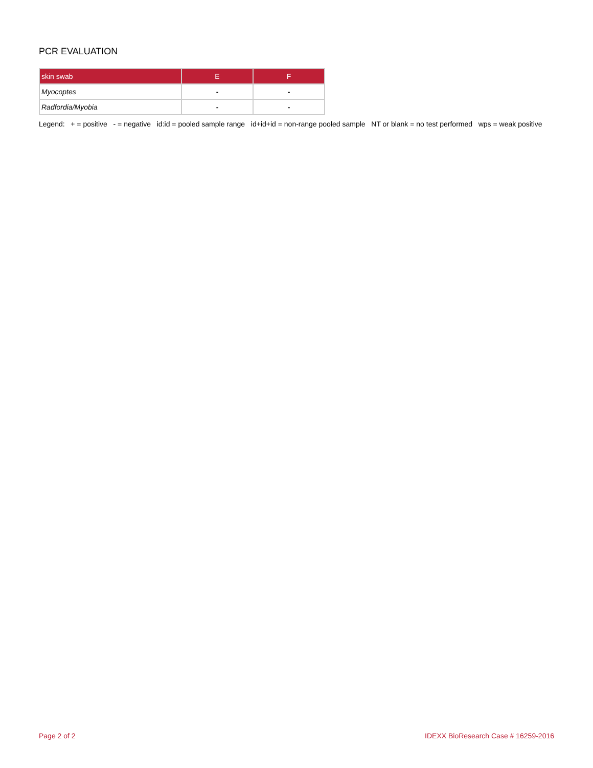PCR EVALUATION
| skin swab | E | F |
| --- | --- | --- |
| Myocoptes | - | - |
| Radfordia/Myobia | - | - |
Legend: + = positive - = negative id:id = pooled sample range id+id+id = non-range pooled sample NT or blank = no test performed wps = weak positive
Page 2 of 2 IDEXX BioResearch Case # 16259-2016